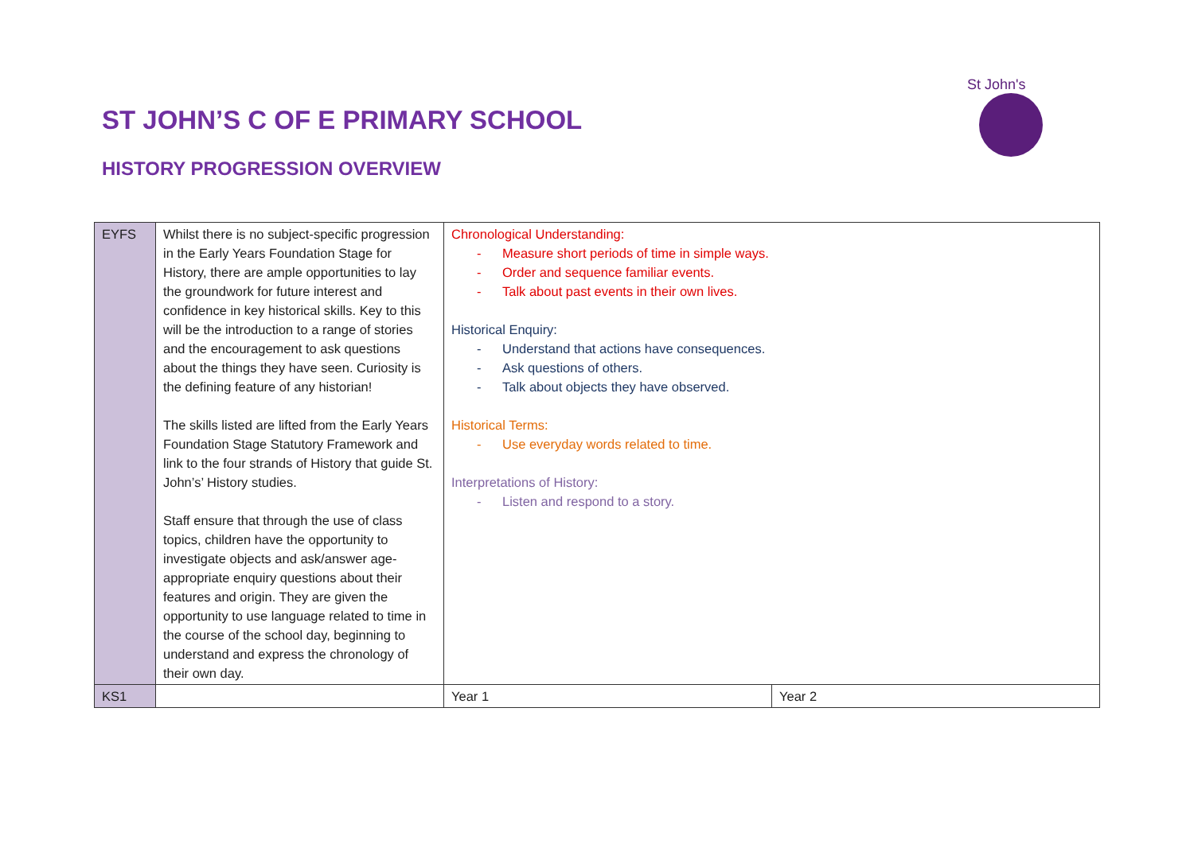ST JOHN’S C OF E PRIMARY SCHOOL
HISTORY PROGRESSION OVERVIEW
St John's
| EYFS | Whilst there is no subject-specific progression in the Early Years Foundation Stage for History, there are ample opportunities to lay the groundwork for future interest and confidence in key historical skills. Key to this will be the introduction to a range of stories and the encouragement to ask questions about the things they have seen. Curiosity is the defining feature of any historian! The skills listed are lifted from the Early Years Foundation Stage Statutory Framework and link to the four strands of History that guide St. John’s’ History studies. Staff ensure that through the use of class topics, children have the opportunity to investigate objects and ask/answer age-appropriate enquiry questions about their features and origin. They are given the opportunity to use language related to time in the course of the school day, beginning to understand and express the chronology of their own day. | Chronological Understanding: - Measure short periods of time in simple ways. - Order and sequence familiar events. - Talk about past events in their own lives. Historical Enquiry: - Understand that actions have consequences. - Ask questions of others. - Talk about objects they have observed. Historical Terms: - Use everyday words related to time. Interpretations of History: - Listen and respond to a story. | |
| KS1 | | Year 1 | Year 2 |